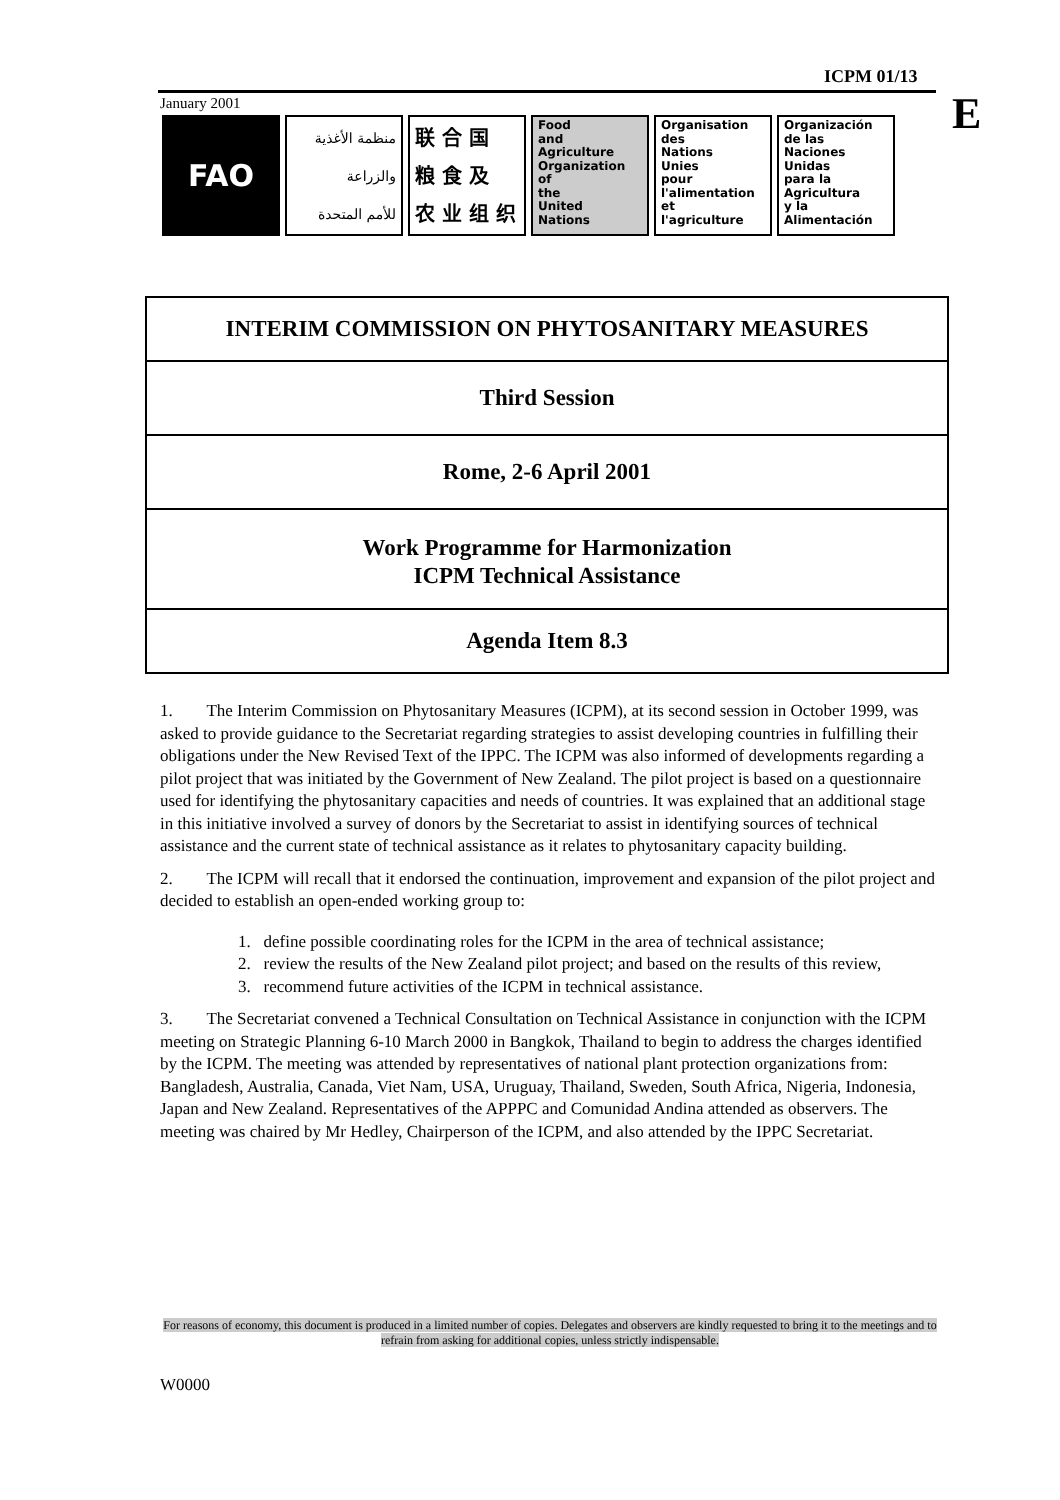ICPM 01/13
E
January 2001
FAO
منظمة الأغذية
والزراعة
للأمم المتحدة
联 合 国
粮 食 及
农 业 组 织
Food
and
Agriculture
Organization
of
the
United
Nations
Organisation
des
Nations
Unies
pour
l'alimentation
et
l'agriculture
Organización
de las
Naciones
Unidas
para la
Agricultura
y la
Alimentación
INTERIM COMMISSION ON PHYTOSANITARY MEASURES
Third Session
Rome, 2-6 April 2001
Work Programme for Harmonization
ICPM Technical Assistance
Agenda Item 8.3
1. The Interim Commission on Phytosanitary Measures (ICPM), at its second session in October 1999, was asked to provide guidance to the Secretariat regarding strategies to assist developing countries in fulfilling their obligations under the New Revised Text of the IPPC. The ICPM was also informed of developments regarding a pilot project that was initiated by the Government of New Zealand. The pilot project is based on a questionnaire used for identifying the phytosanitary capacities and needs of countries. It was explained that an additional stage in this initiative involved a survey of donors by the Secretariat to assist in identifying sources of technical assistance and the current state of technical assistance as it relates to phytosanitary capacity building.
2. The ICPM will recall that it endorsed the continuation, improvement and expansion of the pilot project and decided to establish an open-ended working group to:
1. define possible coordinating roles for the ICPM in the area of technical assistance;
2. review the results of the New Zealand pilot project; and based on the results of this review,
3. recommend future activities of the ICPM in technical assistance.
3. The Secretariat convened a Technical Consultation on Technical Assistance in conjunction with the ICPM meeting on Strategic Planning 6-10 March 2000 in Bangkok, Thailand to begin to address the charges identified by the ICPM. The meeting was attended by representatives of national plant protection organizations from: Bangladesh, Australia, Canada, Viet Nam, USA, Uruguay, Thailand, Sweden, South Africa, Nigeria, Indonesia, Japan and New Zealand. Representatives of the APPPC and Comunidad Andina attended as observers. The meeting was chaired by Mr Hedley, Chairperson of the ICPM, and also attended by the IPPC Secretariat.
For reasons of economy, this document is produced in a limited number of copies. Delegates and observers are kindly requested to bring it to the meetings and to refrain from asking for additional copies, unless strictly indispensable.
W0000